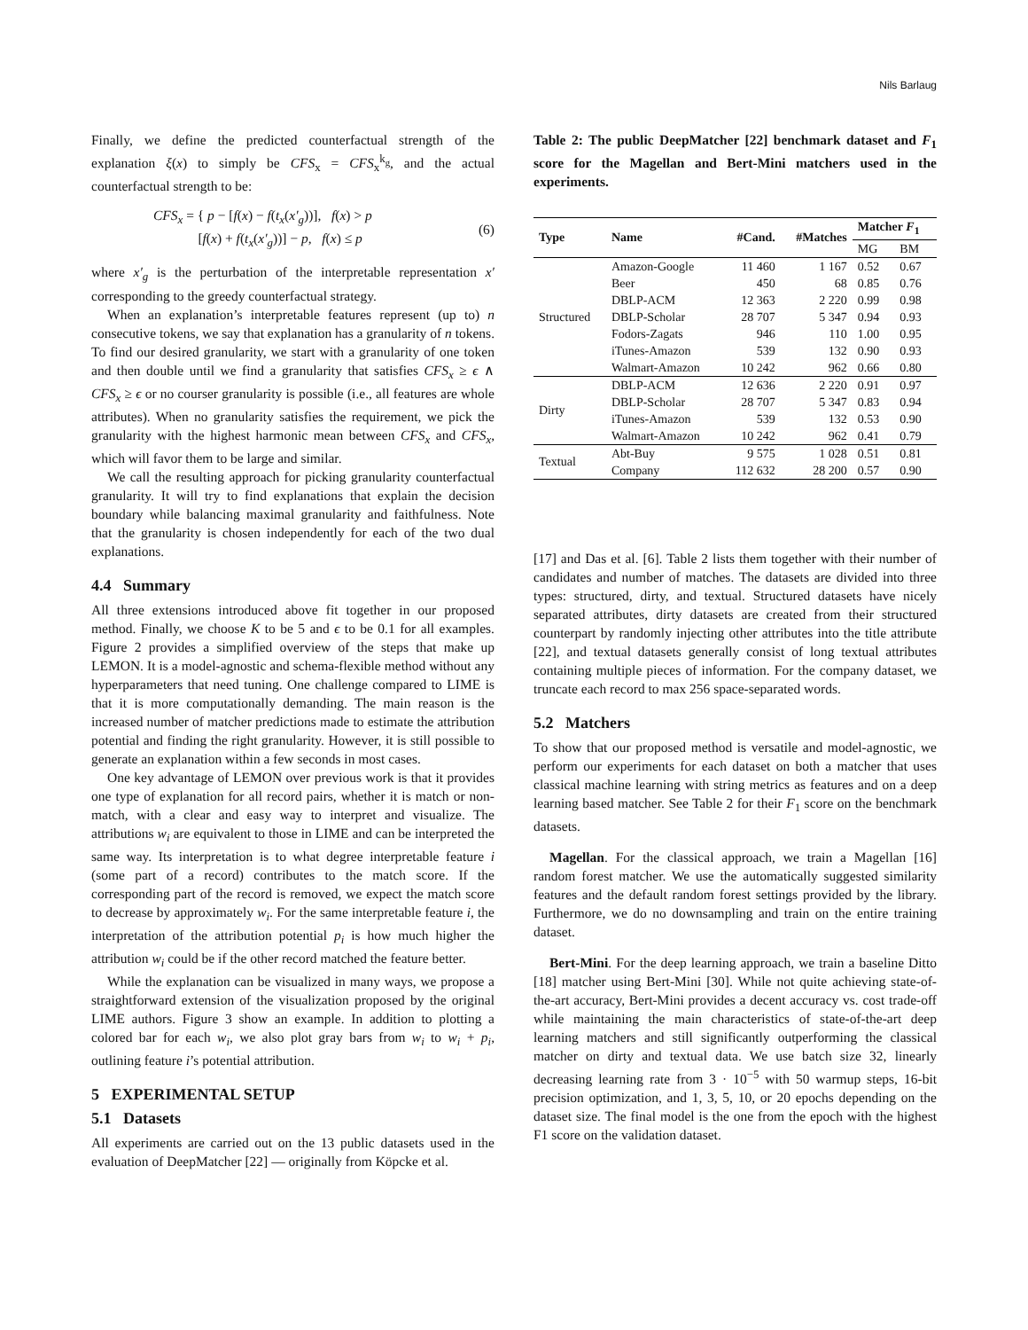Nils Barlaug
Finally, we define the predicted counterfactual strength of the explanation ξ(x) to simply be CFS<sub>x</sub> = CFS<sub>x</sub><sup>k<sub>g</sub></sup>, and the actual counterfactual strength to be:
CFS<sub>x</sub> = { p − [f(x) − f(t<sub>x</sub>(x′<sub>g</sub>))], f(x) > p
[f(x) + f(t<sub>x</sub>(x′<sub>g</sub>))] − p, f(x) ≤ p
(6)
where x′<sub>g</sub> is the perturbation of the interpretable representation x′ corresponding to the greedy counterfactual strategy.
When an explanation’s interpretable features represent (up to) n consecutive tokens, we say that explanation has a granularity of n tokens. To find our desired granularity, we start with a granularity of one token and then double until we find a granularity that satisfies CFS<sub>x</sub> ≥ ϵ ∧ CFS<sub>x</sub> ≥ ϵ or no courser granularity is possible (i.e., all features are whole attributes). When no granularity satisfies the requirement, we pick the granularity with the highest harmonic mean between CFS<sub>x</sub> and CFS<sub>x</sub>, which will favor them to be large and similar.
We call the resulting approach for picking granularity counterfactual granularity. It will try to find explanations that explain the decision boundary while balancing maximal granularity and faithfulness. Note that the granularity is chosen independently for each of the two dual explanations.
4.4 Summary
All three extensions introduced above fit together in our proposed method. Finally, we choose K to be 5 and ϵ to be 0.1 for all examples. Figure 2 provides a simplified overview of the steps that make up LEMON. It is a model-agnostic and schema-flexible method without any hyperparameters that need tuning. One challenge compared to LIME is that it is more computationally demanding. The main reason is the increased number of matcher predictions made to estimate the attribution potential and finding the right granularity. However, it is still possible to generate an explanation within a few seconds in most cases.
One key advantage of LEMON over previous work is that it provides one type of explanation for all record pairs, whether it is match or non-match, with a clear and easy way to interpret and visualize. The attributions w<sub>i</sub> are equivalent to those in LIME and can be interpreted the same way. Its interpretation is to what degree interpretable feature i (some part of a record) contributes to the match score. If the corresponding part of the record is removed, we expect the match score to decrease by approximately w<sub>i</sub>. For the same interpretable feature i, the interpretation of the attribution potential p<sub>i</sub> is how much higher the attribution w<sub>i</sub> could be if the other record matched the feature better.
While the explanation can be visualized in many ways, we propose a straightforward extension of the visualization proposed by the original LIME authors. Figure 3 show an example. In addition to plotting a colored bar for each w<sub>i</sub>, we also plot gray bars from w<sub>i</sub> to w<sub>i</sub> + p<sub>i</sub>, outlining feature i’s potential attribution.
5 EXPERIMENTAL SETUP
5.1 Datasets
All experiments are carried out on the 13 public datasets used in the evaluation of DeepMatcher [22] — originally from Köpcke et al.
Table 2: The public DeepMatcher [22] benchmark dataset and F<sub>1</sub> score for the Magellan and Bert-Mini matchers used in the experiments.
| Type | Name | #Cand. | #Matches | Matcher F<sub>1</sub> | |
| --- | --- | --- | --- | --- | --- |
| | | | | MG | BM |
| Structured | Amazon-Google | 11 460 | 1 167 | 0.52 | 0.67 |
| | Beer | 450 | 68 | 0.85 | 0.76 |
| | DBLP-ACM | 12 363 | 2 220 | 0.99 | 0.98 |
| | DBLP-Scholar | 28 707 | 5 347 | 0.94 | 0.93 |
| | Fodors-Zagats | 946 | 110 | 1.00 | 0.95 |
| | iTunes-Amazon | 539 | 132 | 0.90 | 0.93 |
| | Walmart-Amazon | 10 242 | 962 | 0.66 | 0.80 |
| Dirty | DBLP-ACM | 12 636 | 2 220 | 0.91 | 0.97 |
| | DBLP-Scholar | 28 707 | 5 347 | 0.83 | 0.94 |
| | iTunes-Amazon | 539 | 132 | 0.53 | 0.90 |
| | Walmart-Amazon | 10 242 | 962 | 0.41 | 0.79 |
| Textual | Abt-Buy | 9 575 | 1 028 | 0.51 | 0.81 |
| | Company | 112 632 | 28 200 | 0.57 | 0.90 |
[17] and Das et al. [6]. Table 2 lists them together with their number of candidates and number of matches. The datasets are divided into three types: structured, dirty, and textual. Structured datasets have nicely separated attributes, dirty datasets are created from their structured counterpart by randomly injecting other attributes into the title attribute [22], and textual datasets generally consist of long textual attributes containing multiple pieces of information. For the company dataset, we truncate each record to max 256 space-separated words.
5.2 Matchers
To show that our proposed method is versatile and model-agnostic, we perform our experiments for each dataset on both a matcher that uses classical machine learning with string metrics as features and on a deep learning based matcher. See Table 2 for their F<sub>1</sub> score on the benchmark datasets.
Magellan. For the classical approach, we train a Magellan [16] random forest matcher. We use the automatically suggested similarity features and the default random forest settings provided by the library. Furthermore, we do no downsampling and train on the entire training dataset.
Bert-Mini. For the deep learning approach, we train a baseline Ditto [18] matcher using Bert-Mini [30]. While not quite achieving state-of-the-art accuracy, Bert-Mini provides a decent accuracy vs. cost trade-off while maintaining the main characteristics of state-of-the-art deep learning matchers and still significantly outperforming the classical matcher on dirty and textual data. We use batch size 32, linearly decreasing learning rate from 3 · 10<sup>−5</sup> with 50 warmup steps, 16-bit precision optimization, and 1, 3, 5, 10, or 20 epochs depending on the dataset size. The final model is the one from the epoch with the highest F1 score on the validation dataset.